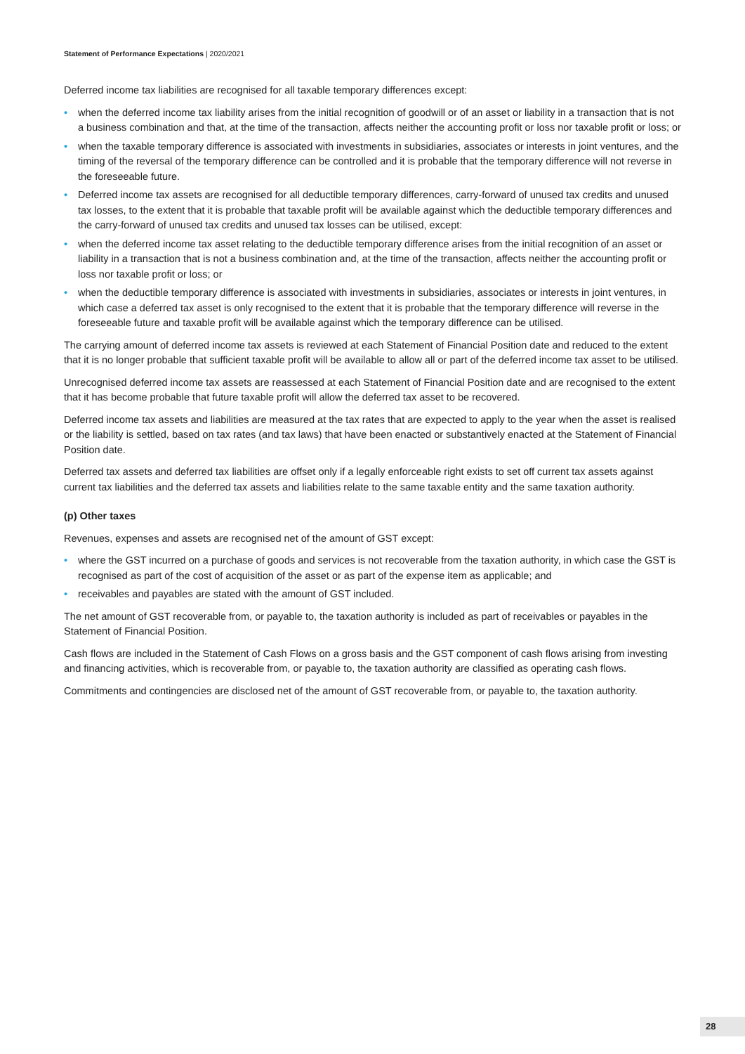Statement of Performance Expectations | 2020/2021
Deferred income tax liabilities are recognised for all taxable temporary differences except:
• when the deferred income tax liability arises from the initial recognition of goodwill or of an asset or liability in a transaction that is not a business combination and that, at the time of the transaction, affects neither the accounting profit or loss nor taxable profit or loss; or
• when the taxable temporary difference is associated with investments in subsidiaries, associates or interests in joint ventures, and the timing of the reversal of the temporary difference can be controlled and it is probable that the temporary difference will not reverse in the foreseeable future.
• Deferred income tax assets are recognised for all deductible temporary differences, carry-forward of unused tax credits and unused tax losses, to the extent that it is probable that taxable profit will be available against which the deductible temporary differences and the carry-forward of unused tax credits and unused tax losses can be utilised, except:
• when the deferred income tax asset relating to the deductible temporary difference arises from the initial recognition of an asset or liability in a transaction that is not a business combination and, at the time of the transaction, affects neither the accounting profit or loss nor taxable profit or loss; or
• when the deductible temporary difference is associated with investments in subsidiaries, associates or interests in joint ventures, in which case a deferred tax asset is only recognised to the extent that it is probable that the temporary difference will reverse in the foreseeable future and taxable profit will be available against which the temporary difference can be utilised.
The carrying amount of deferred income tax assets is reviewed at each Statement of Financial Position date and reduced to the extent that it is no longer probable that sufficient taxable profit will be available to allow all or part of the deferred income tax asset to be utilised.
Unrecognised deferred income tax assets are reassessed at each Statement of Financial Position date and are recognised to the extent that it has become probable that future taxable profit will allow the deferred tax asset to be recovered.
Deferred income tax assets and liabilities are measured at the tax rates that are expected to apply to the year when the asset is realised or the liability is settled, based on tax rates (and tax laws) that have been enacted or substantively enacted at the Statement of Financial Position date.
Deferred tax assets and deferred tax liabilities are offset only if a legally enforceable right exists to set off current tax assets against current tax liabilities and the deferred tax assets and liabilities relate to the same taxable entity and the same taxation authority.
(p) Other taxes
Revenues, expenses and assets are recognised net of the amount of GST except:
• where the GST incurred on a purchase of goods and services is not recoverable from the taxation authority, in which case the GST is recognised as part of the cost of acquisition of the asset or as part of the expense item as applicable; and
• receivables and payables are stated with the amount of GST included.
The net amount of GST recoverable from, or payable to, the taxation authority is included as part of receivables or payables in the Statement of Financial Position.
Cash flows are included in the Statement of Cash Flows on a gross basis and the GST component of cash flows arising from investing and financing activities, which is recoverable from, or payable to, the taxation authority are classified as operating cash flows.
Commitments and contingencies are disclosed net of the amount of GST recoverable from, or payable to, the taxation authority.
28